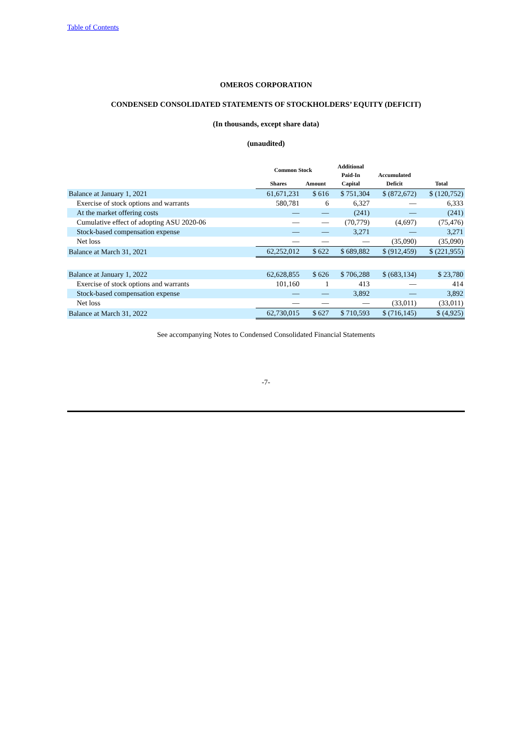Table of Contents
OMEROS CORPORATION
CONDENSED CONSOLIDATED STATEMENTS OF STOCKHOLDERS’ EQUITY (DEFICIT)
(In thousands, except share data)
(unaudited)
| | Common Stock | | Additional Paid-In Capital | Accumulated Deficit | Total |
| --- | --- | --- | --- | --- | --- |
| | Shares | Amount | | | |
| Balance at January 1, 2021 | 61,671,231 | $ 616 | $ 751,304 | $ (872,672) | $ (120,752) |
| Exercise of stock options and warrants | 580,781 | 6 | 6,327 | — | 6,333 |
| At the market offering costs | — | — | (241) | — | (241) |
| Cumulative effect of adopting ASU 2020-06 | — | — | (70,779) | (4,697) | (75,476) |
| Stock-based compensation expense | — | — | 3,271 | — | 3,271 |
| Net loss | — | — | — | (35,090) | (35,090) |
| Balance at March 31, 2021 | 62,252,012 | $ 622 | $ 689,882 | $ (912,459) | $ (221,955) |
| Balance at January 1, 2022 | 62,628,855 | $ 626 | $ 706,288 | $ (683,134) | $ 23,780 |
| Exercise of stock options and warrants | 101,160 | 1 | 413 | — | 414 |
| Stock-based compensation expense | — | — | 3,892 | — | 3,892 |
| Net loss | — | — | — | (33,011) | (33,011) |
| Balance at March 31, 2022 | 62,730,015 | $ 627 | $ 710,593 | $ (716,145) | $ (4,925) |
See accompanying Notes to Condensed Consolidated Financial Statements
-7-